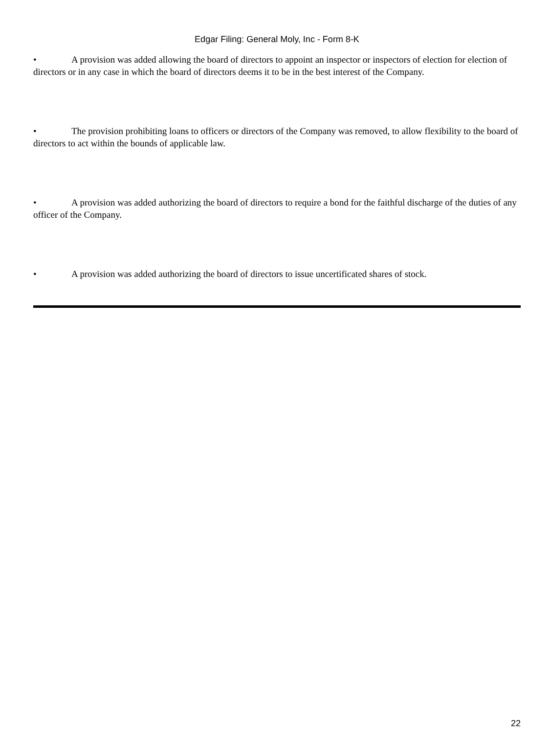Edgar Filing: General Moly, Inc - Form 8-K
• A provision was added allowing the board of directors to appoint an inspector or inspectors of election for election of directors or in any case in which the board of directors deems it to be in the best interest of the Company.
• The provision prohibiting loans to officers or directors of the Company was removed, to allow flexibility to the board of directors to act within the bounds of applicable law.
• A provision was added authorizing the board of directors to require a bond for the faithful discharge of the duties of any officer of the Company.
• A provision was added authorizing the board of directors to issue uncertificated shares of stock.
22